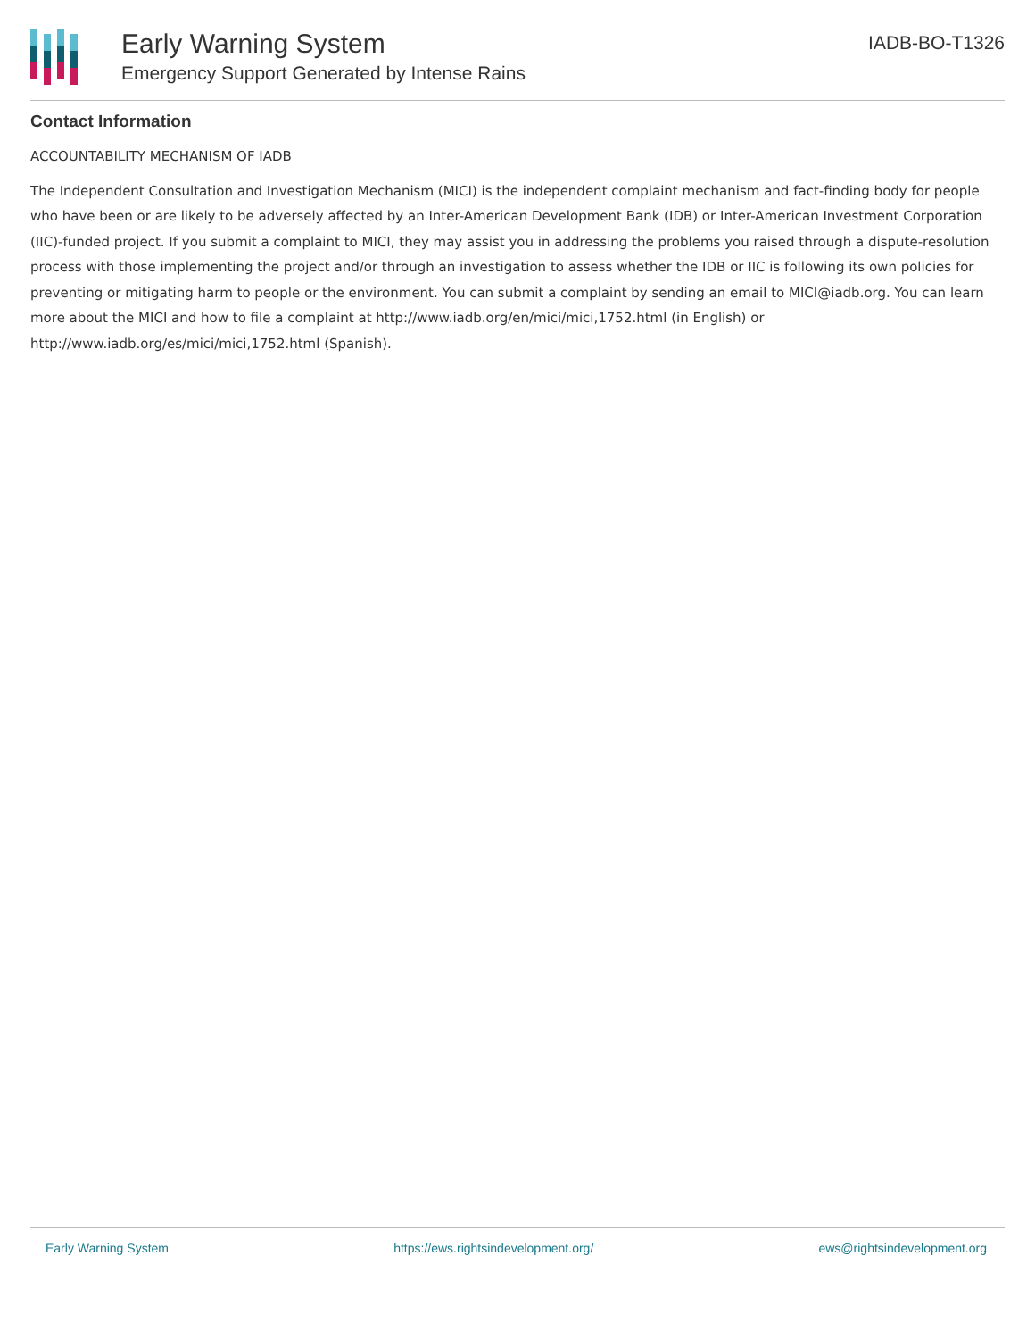Early Warning System
Emergency Support Generated by Intense Rains
IADB-BO-T1326
Contact Information
ACCOUNTABILITY MECHANISM OF IADB
The Independent Consultation and Investigation Mechanism (MICI) is the independent complaint mechanism and fact-finding body for people who have been or are likely to be adversely affected by an Inter-American Development Bank (IDB) or Inter-American Investment Corporation (IIC)-funded project. If you submit a complaint to MICI, they may assist you in addressing the problems you raised through a dispute-resolution process with those implementing the project and/or through an investigation to assess whether the IDB or IIC is following its own policies for preventing or mitigating harm to people or the environment. You can submit a complaint by sending an email to MICI@iadb.org. You can learn more about the MICI and how to file a complaint at http://www.iadb.org/en/mici/mici,1752.html (in English) or http://www.iadb.org/es/mici/mici,1752.html (Spanish).
Early Warning System https://ews.rightsindevelopment.org/ ews@rightsindevelopment.org